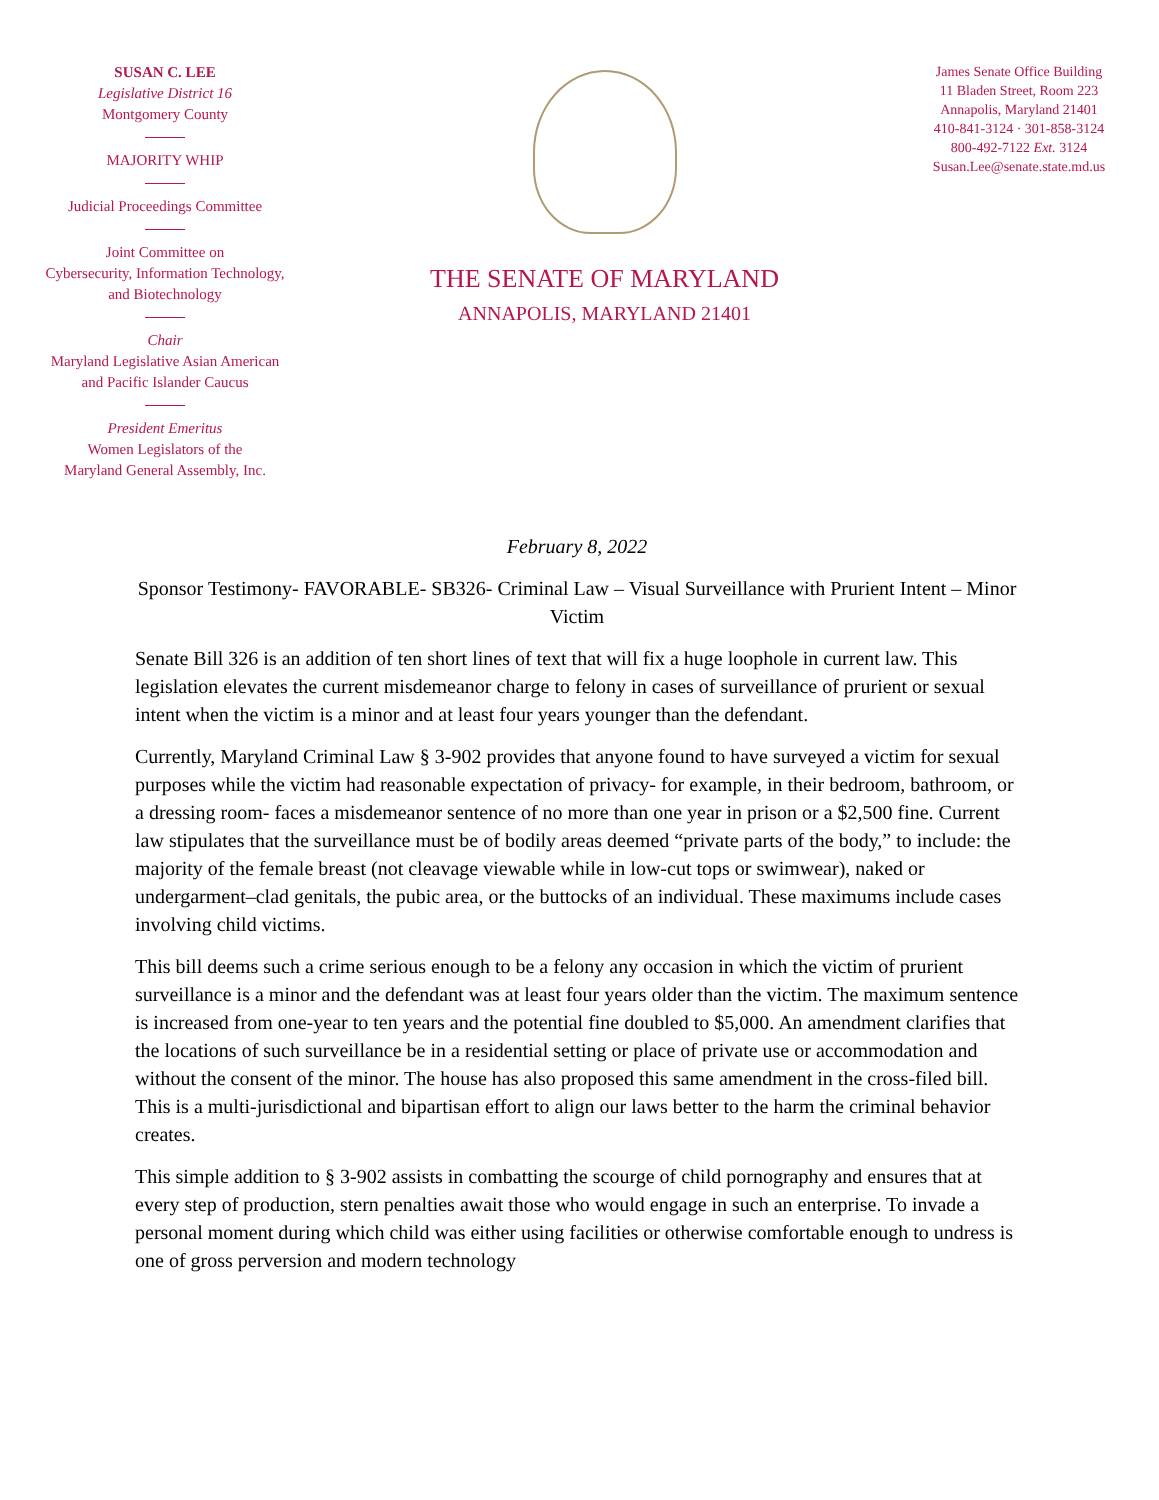SUSAN C. LEE
Legislative District 16
Montgomery County
MAJORITY WHIP
Judicial Proceedings Committee
Joint Committee on
Cybersecurity, Information Technology,
and Biotechnology
Chair
Maryland Legislative Asian American
and Pacific Islander Caucus
President Emeritus
Women Legislators of the
Maryland General Assembly, Inc.
THE SENATE OF MARYLAND
ANNAPOLIS, MARYLAND 21401
James Senate Office Building
11 Bladen Street, Room 223
Annapolis, Maryland 21401
410-841-3124 · 301-858-3124
800-492-7122 Ext. 3124
Susan.Lee@senate.state.md.us
February 8, 2022
Sponsor Testimony- FAVORABLE- SB326- Criminal Law – Visual Surveillance with Prurient Intent – Minor Victim
Senate Bill 326 is an addition of ten short lines of text that will fix a huge loophole in current law. This legislation elevates the current misdemeanor charge to felony in cases of surveillance of prurient or sexual intent when the victim is a minor and at least four years younger than the defendant.
Currently, Maryland Criminal Law § 3-902 provides that anyone found to have surveyed a victim for sexual purposes while the victim had reasonable expectation of privacy- for example, in their bedroom, bathroom, or a dressing room- faces a misdemeanor sentence of no more than one year in prison or a $2,500 fine. Current law stipulates that the surveillance must be of bodily areas deemed “private parts of the body,” to include: the majority of the female breast (not cleavage viewable while in low-cut tops or swimwear), naked or undergarment–clad genitals, the pubic area, or the buttocks of an individual. These maximums include cases involving child victims.
This bill deems such a crime serious enough to be a felony any occasion in which the victim of prurient surveillance is a minor and the defendant was at least four years older than the victim. The maximum sentence is increased from one-year to ten years and the potential fine doubled to $5,000. An amendment clarifies that the locations of such surveillance be in a residential setting or place of private use or accommodation and without the consent of the minor. The house has also proposed this same amendment in the cross-filed bill. This is a multi-jurisdictional and bipartisan effort to align our laws better to the harm the criminal behavior creates.
This simple addition to § 3-902 assists in combatting the scourge of child pornography and ensures that at every step of production, stern penalties await those who would engage in such an enterprise. To invade a personal moment during which child was either using facilities or otherwise comfortable enough to undress is one of gross perversion and modern technology